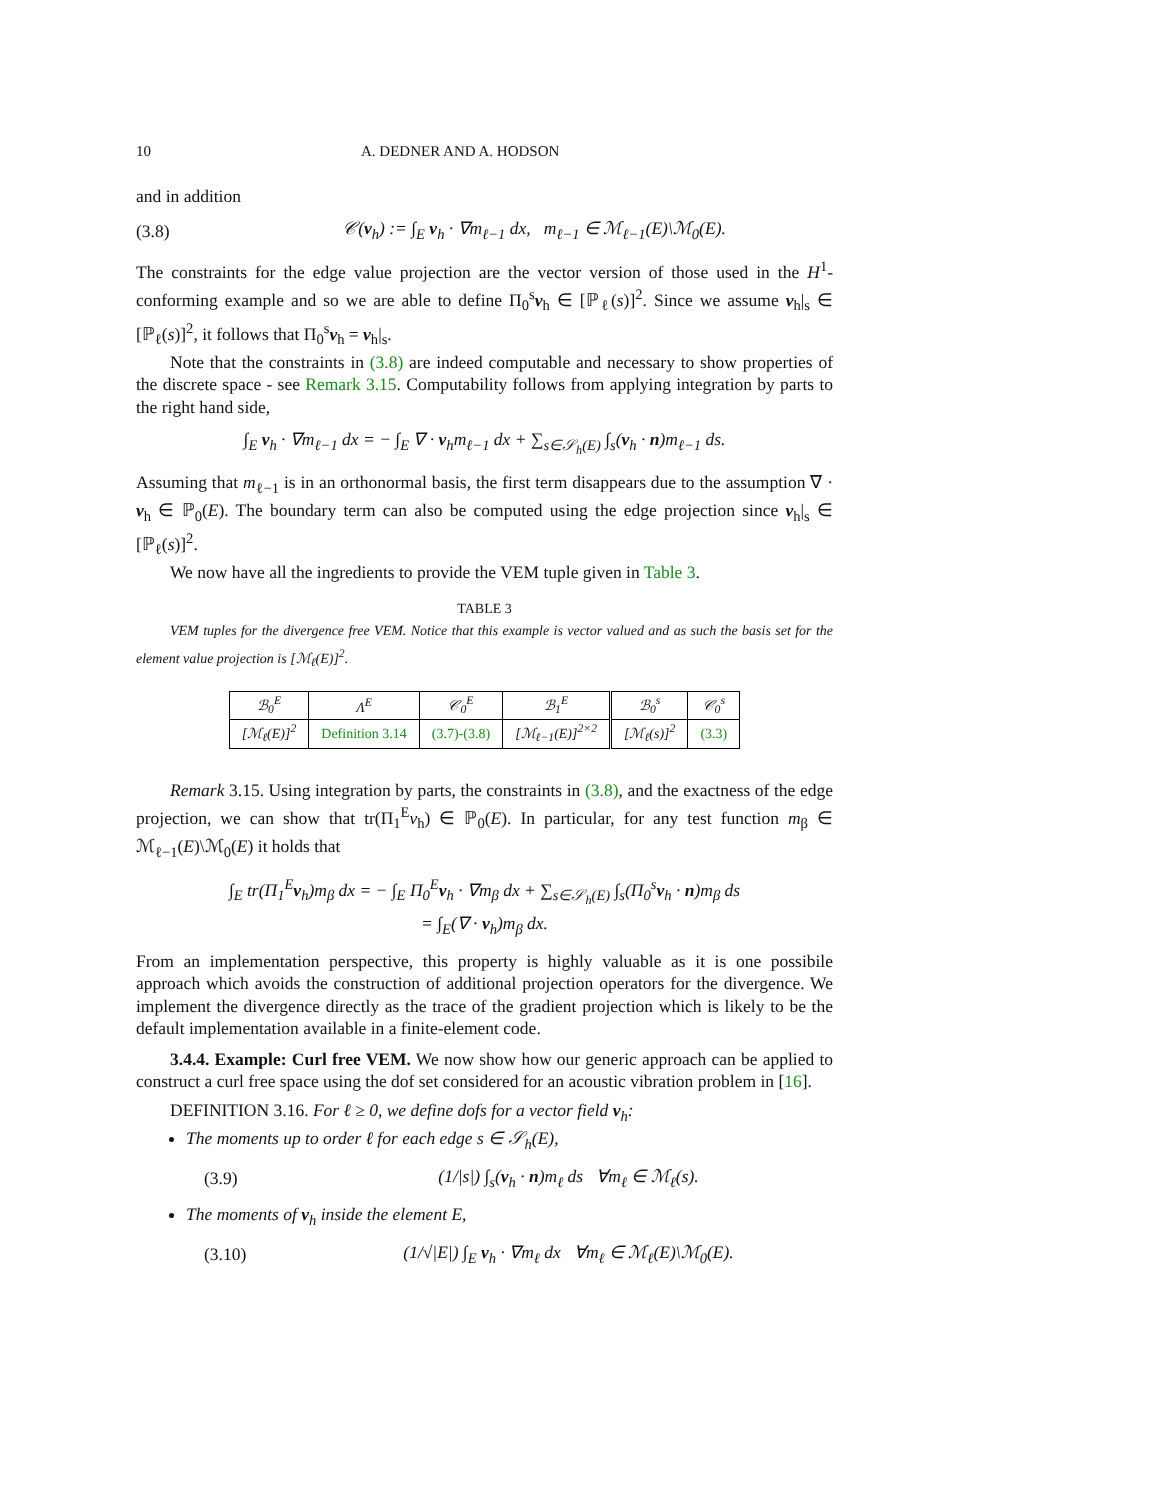10 A. DEDNER AND A. HODSON
and in addition
(3.8) 𝒞(v<sub>h</sub>) := ∫<sub>E</sub> v<sub>h</sub> · ∇m<sub>ℓ−1</sub> dx, m<sub>ℓ−1</sub> ∈ ℳ<sub>ℓ−1</sub>(E)\ℳ<sub>0</sub>(E).
The constraints for the edge value projection are the vector version of those used in the H<sup>1</sup>-conforming example and so we are able to define Π<sub>0</sub><sup>s</sup>v<sub>h</sub> ∈ [ℙ<sub>ℓ</sub>(s)]<sup>2</sup>. Since we assume v<sub>h</sub>|<sub>s</sub> ∈ [ℙ<sub>ℓ</sub>(s)]<sup>2</sup>, it follows that Π<sub>0</sub><sup>s</sup>v<sub>h</sub> = v<sub>h</sub>|<sub>s</sub>.
Note that the constraints in (3.8) are indeed computable and necessary to show properties of the discrete space - see Remark 3.15. Computability follows from applying integration by parts to the right hand side,
∫<sub>E</sub> v<sub>h</sub> · ∇m<sub>ℓ−1</sub> dx = − ∫<sub>E</sub> ∇ · v<sub>h</sub>m<sub>ℓ−1</sub> dx + ∑<sub>s∈𝒮<sub>h</sub>(E)</sub> ∫<sub>s</sub>(v<sub>h</sub> · n)m<sub>ℓ−1</sub> ds.
Assuming that m<sub>ℓ−1</sub> is in an orthonormal basis, the first term disappears due to the assumption ∇ · v<sub>h</sub> ∈ ℙ<sub>0</sub>(E). The boundary term can also be computed using the edge projection since v<sub>h</sub>|<sub>s</sub> ∈ [ℙ<sub>ℓ</sub>(s)]<sup>2</sup>.
We now have all the ingredients to provide the VEM tuple given in Table 3.
TABLE 3
VEM tuples for the divergence free VEM. Notice that this example is vector valued and as such the basis set for the element value projection is [ℳ<sub>ℓ</sub>(E)]<sup>2</sup>.
| ℬ<sub>0</sub><sup>E</sup> | Λ<sup>E</sup> | 𝒞<sub>0</sub><sup>E</sup> | ℬ<sub>1</sub><sup>E</sup> | ℬ<sub>0</sub><sup>s</sup> | 𝒞<sub>0</sub><sup>s</sup> |
| --- | --- | --- | --- | --- | --- |
| [ℳ<sub>ℓ</sub>(E)]<sup>2</sup> | Definition 3.14 | (3.7)-(3.8) | [ℳ<sub>ℓ−1</sub>(E)]<sup>2×2</sup> | [ℳ<sub>ℓ</sub>(s)]<sup>2</sup> | (3.3) |
Remark 3.15. Using integration by parts, the constraints in (3.8), and the exactness of the edge projection, we can show that tr(Π<sub>1</sub><sup>E</sup>v<sub>h</sub>) ∈ ℙ<sub>0</sub>(E). In particular, for any test function m<sub>β</sub> ∈ ℳ<sub>ℓ−1</sub>(E)\ℳ<sub>0</sub>(E) it holds that
∫<sub>E</sub> tr(Π<sub>1</sub><sup>E</sup>v<sub>h</sub>)m<sub>β</sub> dx = − ∫<sub>E</sub> Π<sub>0</sub><sup>E</sup>v<sub>h</sub> · ∇m<sub>β</sub> dx + ∑<sub>s∈𝒮<sub>h</sub>(E)</sub> ∫<sub>s</sub>(Π<sub>0</sub><sup>s</sup>v<sub>h</sub> · n)m<sub>β</sub> ds
= ∫<sub>E</sub>(∇ · v<sub>h</sub>)m<sub>β</sub> dx.
From an implementation perspective, this property is highly valuable as it is one possibile approach which avoids the construction of additional projection operators for the divergence. We implement the divergence directly as the trace of the gradient projection which is likely to be the default implementation available in a finite-element code.
3.4.4. Example: Curl free VEM. We now show how our generic approach can be applied to construct a curl free space using the dof set considered for an acoustic vibration problem in [16].
DEFINITION 3.16. For ℓ ≥ 0, we define dofs for a vector field v<sub>h</sub>:
The moments up to order ℓ for each edge s ∈ 𝒮<sub>h</sub>(E),
(3.9) (1/|s|) ∫<sub>s</sub>(v<sub>h</sub> · n)m<sub>ℓ</sub> ds ∀m<sub>ℓ</sub> ∈ ℳ<sub>ℓ</sub>(s).
The moments of v<sub>h</sub> inside the element E,
(3.10) (1/√|E|) ∫<sub>E</sub> v<sub>h</sub> · ∇m<sub>ℓ</sub> dx ∀m<sub>ℓ</sub> ∈ ℳ<sub>ℓ</sub>(E)\ℳ<sub>0</sub>(E).